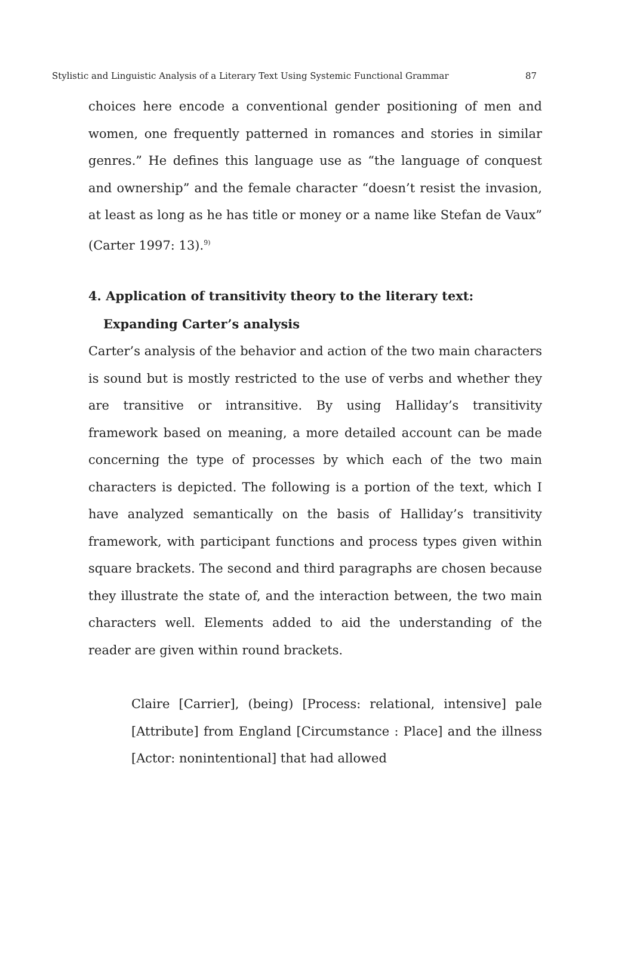Stylistic and Linguistic Analysis of a Literary Text Using Systemic Functional Grammar 87
choices here encode a conventional gender positioning of men and women, one frequently patterned in romances and stories in similar genres.” He defines this language use as “the language of conquest and ownership” and the female character “doesn’t resist the invasion, at least as long as he has title or money or a name like Stefan de Vaux” (Carter 1997: 13).<sup>9)</sup>
4. Application of transitivity theory to the literary text:
Expanding Carter’s analysis
Carter’s analysis of the behavior and action of the two main characters is sound but is mostly restricted to the use of verbs and whether they are transitive or intransitive. By using Halliday’s transitivity framework based on meaning, a more detailed account can be made concerning the type of processes by which each of the two main characters is depicted. The following is a portion of the text, which I have analyzed semantically on the basis of Halliday’s transitivity framework, with participant functions and process types given within square brackets. The second and third paragraphs are chosen because they illustrate the state of, and the interaction between, the two main characters well. Elements added to aid the understanding of the reader are given within round brackets.
Claire [Carrier], (being) [Process: relational, intensive] pale [Attribute] from England [Circumstance : Place] and the illness [Actor: nonintentional] that had allowed